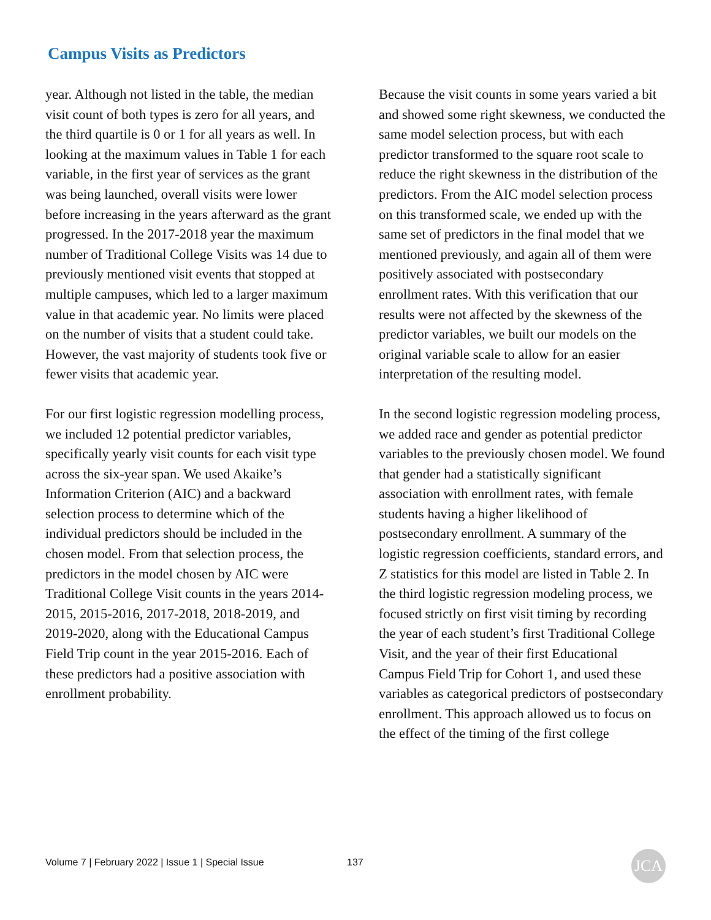Campus Visits as Predictors
year. Although not listed in the table, the median visit count of both types is zero for all years, and the third quartile is 0 or 1 for all years as well. In looking at the maximum values in Table 1 for each variable, in the first year of services as the grant was being launched, overall visits were lower before increasing in the years afterward as the grant progressed. In the 2017-2018 year the maximum number of Traditional College Visits was 14 due to previously mentioned visit events that stopped at multiple campuses, which led to a larger maximum value in that academic year. No limits were placed on the number of visits that a student could take. However, the vast majority of students took five or fewer visits that academic year.
For our first logistic regression modelling process, we included 12 potential predictor variables, specifically yearly visit counts for each visit type across the six-year span. We used Akaike’s Information Criterion (AIC) and a backward selection process to determine which of the individual predictors should be included in the chosen model. From that selection process, the predictors in the model chosen by AIC were Traditional College Visit counts in the years 2014-2015, 2015-2016, 2017-2018, 2018-2019, and 2019-2020, along with the Educational Campus Field Trip count in the year 2015-2016. Each of these predictors had a positive association with enrollment probability.
Because the visit counts in some years varied a bit and showed some right skewness, we conducted the same model selection process, but with each predictor transformed to the square root scale to reduce the right skewness in the distribution of the predictors. From the AIC model selection process on this transformed scale, we ended up with the same set of predictors in the final model that we mentioned previously, and again all of them were positively associated with postsecondary enrollment rates. With this verification that our results were not affected by the skewness of the predictor variables, we built our models on the original variable scale to allow for an easier interpretation of the resulting model.
In the second logistic regression modeling process, we added race and gender as potential predictor variables to the previously chosen model. We found that gender had a statistically significant association with enrollment rates, with female students having a higher likelihood of postsecondary enrollment. A summary of the logistic regression coefficients, standard errors, and Z statistics for this model are listed in Table 2. In the third logistic regression modeling process, we focused strictly on first visit timing by recording the year of each student’s first Traditional College Visit, and the year of their first Educational Campus Field Trip for Cohort 1, and used these variables as categorical predictors of postsecondary enrollment. This approach allowed us to focus on the effect of the timing of the first college
Volume 7 | February 2022 | Issue 1 | Special Issue
137 JCA